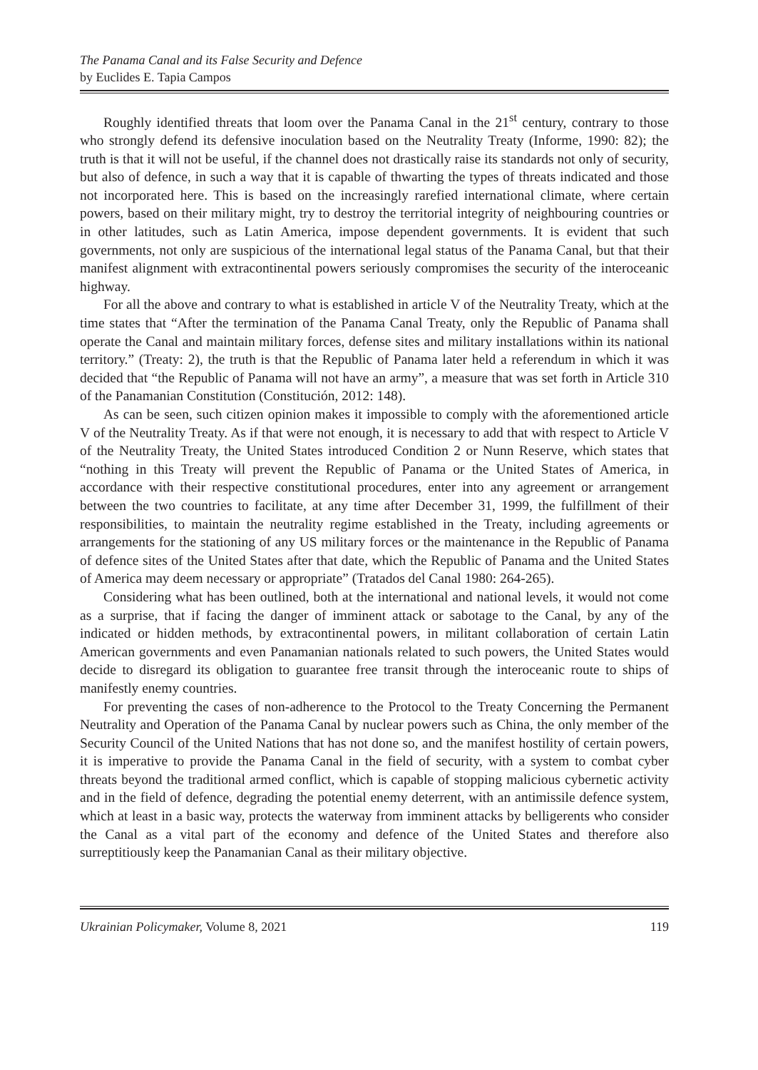The Panama Canal and its False Security and Defence
by Euclides E. Tapia Campos
Roughly identified threats that loom over the Panama Canal in the 21<sup>st</sup> century, contrary to those who strongly defend its defensive inoculation based on the Neutrality Treaty (Informe, 1990: 82); the truth is that it will not be useful, if the channel does not drastically raise its standards not only of security, but also of defence, in such a way that it is capable of thwarting the types of threats indicated and those not incorporated here. This is based on the increasingly rarefied international climate, where certain powers, based on their military might, try to destroy the territorial integrity of neighbouring countries or in other latitudes, such as Latin America, impose dependent governments. It is evident that such governments, not only are suspicious of the international legal status of the Panama Canal, but that their manifest alignment with extracontinental powers seriously compromises the security of the interoceanic highway.
For all the above and contrary to what is established in article V of the Neutrality Treaty, which at the time states that “After the termination of the Panama Canal Treaty, only the Republic of Panama shall operate the Canal and maintain military forces, defense sites and military installations within its national territory.” (Treaty: 2), the truth is that the Republic of Panama later held a referendum in which it was decided that “the Republic of Panama will not have an army”, a measure that was set forth in Article 310 of the Panamanian Constitution (Constitución, 2012: 148).
As can be seen, such citizen opinion makes it impossible to comply with the aforementioned article V of the Neutrality Treaty. As if that were not enough, it is necessary to add that with respect to Article V of the Neutrality Treaty, the United States introduced Condition 2 or Nunn Reserve, which states that “nothing in this Treaty will prevent the Republic of Panama or the United States of America, in accordance with their respective constitutional procedures, enter into any agreement or arrangement between the two countries to facilitate, at any time after December 31, 1999, the fulfillment of their responsibilities, to maintain the neutrality regime established in the Treaty, including agreements or arrangements for the stationing of any US military forces or the maintenance in the Republic of Panama of defence sites of the United States after that date, which the Republic of Panama and the United States of America may deem necessary or appropriate” (Tratados del Canal 1980: 264-265).
Considering what has been outlined, both at the international and national levels, it would not come as a surprise, that if facing the danger of imminent attack or sabotage to the Canal, by any of the indicated or hidden methods, by extracontinental powers, in militant collaboration of certain Latin American governments and even Panamanian nationals related to such powers, the United States would decide to disregard its obligation to guarantee free transit through the interoceanic route to ships of manifestly enemy countries.
For preventing the cases of non-adherence to the Protocol to the Treaty Concerning the Permanent Neutrality and Operation of the Panama Canal by nuclear powers such as China, the only member of the Security Council of the United Nations that has not done so, and the manifest hostility of certain powers, it is imperative to provide the Panama Canal in the field of security, with a system to combat cyber threats beyond the traditional armed conflict, which is capable of stopping malicious cybernetic activity and in the field of defence, degrading the potential enemy deterrent, with an antimissile defence system, which at least in a basic way, protects the waterway from imminent attacks by belligerents who consider the Canal as a vital part of the economy and defence of the United States and therefore also surreptitiously keep the Panamanian Canal as their military objective.
Ukrainian Policymaker, Volume 8, 2021 119